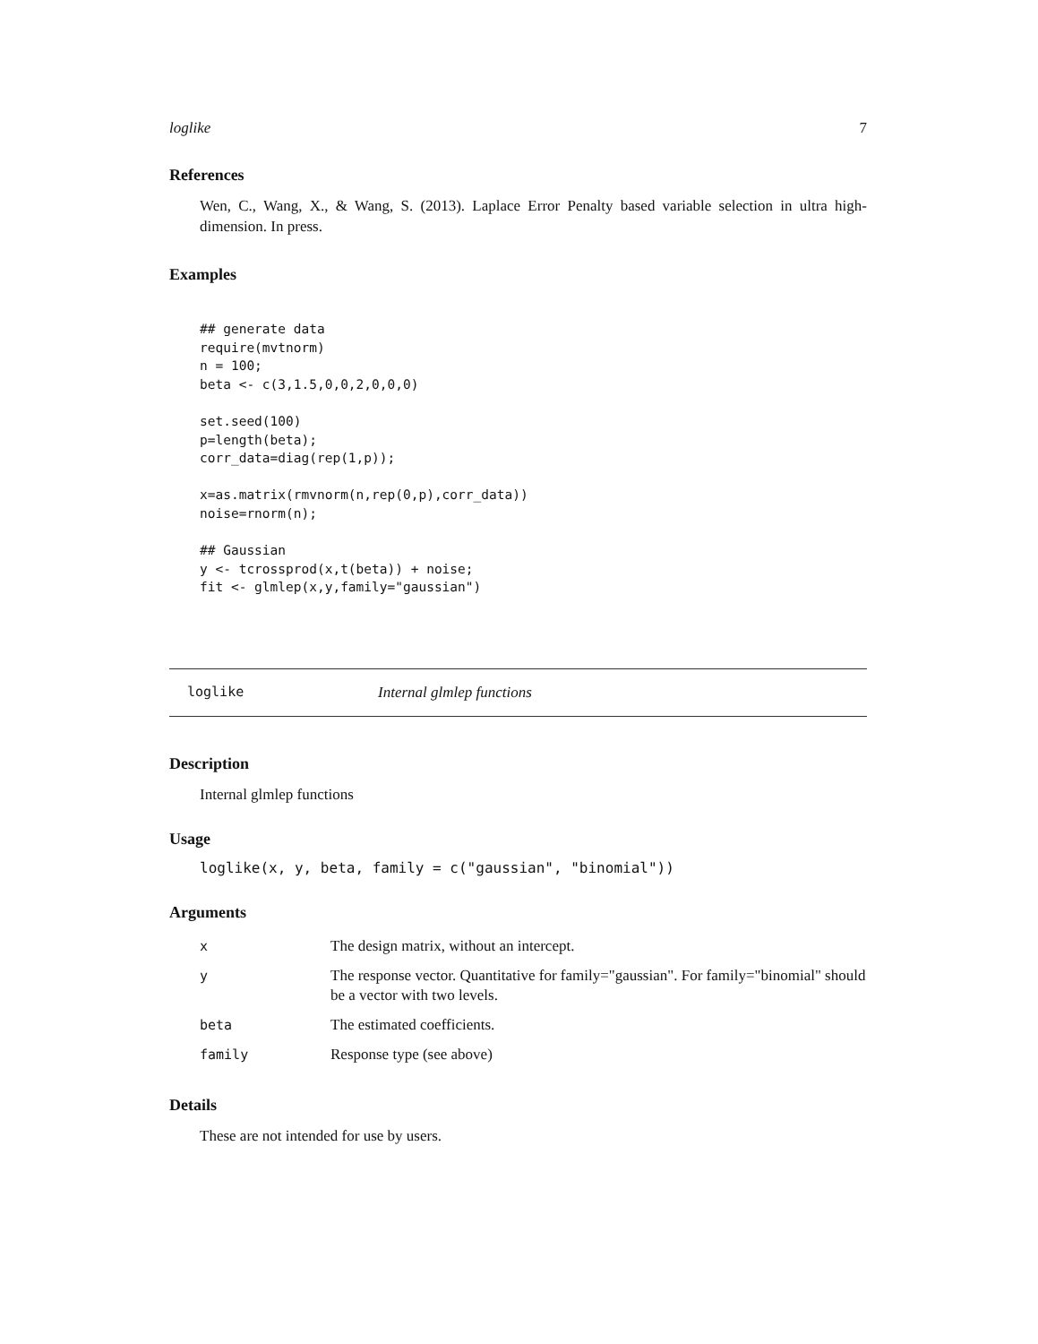loglike 7
References
Wen, C., Wang, X., & Wang, S. (2013). Laplace Error Penalty based variable selection in ultra high-dimension. In press.
Examples
## generate data
require(mvtnorm)
n = 100;
beta <- c(3,1.5,0,0,2,0,0,0)

set.seed(100)
p=length(beta);
corr_data=diag(rep(1,p));

x=as.matrix(rmvnorm(n,rep(0,p),corr_data))
noise=rnorm(n);

## Gaussian
y <- tcrossprod(x,t(beta)) + noise;
fit <- glmlep(x,y,family="gaussian")
loglike Internal glmlep functions
Description
Internal glmlep functions
Usage
loglike(x, y, beta, family = c("gaussian", "binomial"))
Arguments
| x | The design matrix, without an intercept. |
| y | The response vector. Quantitative for family="gaussian". For family="binomial" should be a vector with two levels. |
| beta | The estimated coefficients. |
| family | Response type (see above) |
Details
These are not intended for use by users.